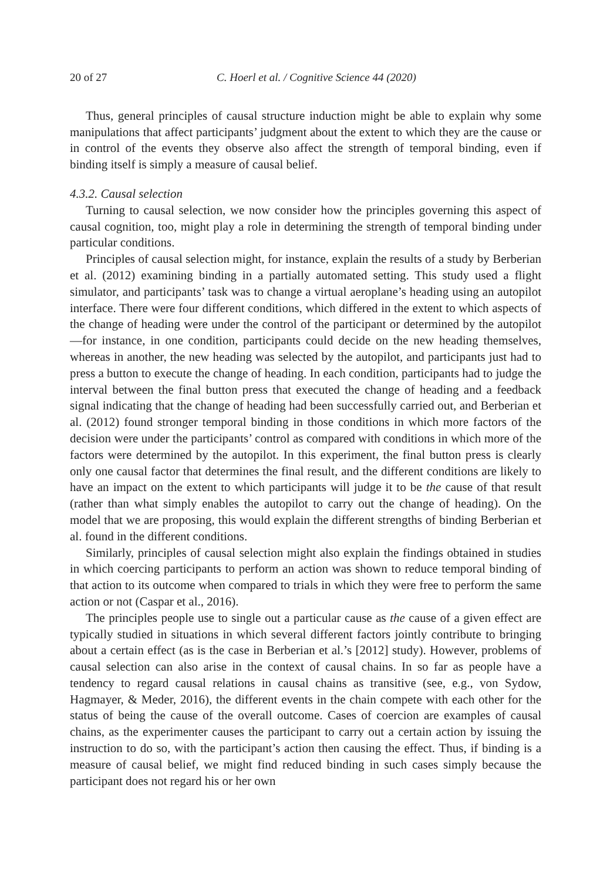20 of 27 C. Hoerl et al. / Cognitive Science 44 (2020)
Thus, general principles of causal structure induction might be able to explain why some manipulations that affect participants’ judgment about the extent to which they are the cause or in control of the events they observe also affect the strength of temporal binding, even if binding itself is simply a measure of causal belief.
4.3.2. Causal selection
Turning to causal selection, we now consider how the principles governing this aspect of causal cognition, too, might play a role in determining the strength of temporal binding under particular conditions.
Principles of causal selection might, for instance, explain the results of a study by Berberian et al. (2012) examining binding in a partially automated setting. This study used a flight simulator, and participants’ task was to change a virtual aeroplane’s heading using an autopilot interface. There were four different conditions, which differed in the extent to which aspects of the change of heading were under the control of the participant or determined by the autopilot—for instance, in one condition, participants could decide on the new heading themselves, whereas in another, the new heading was selected by the autopilot, and participants just had to press a button to execute the change of heading. In each condition, participants had to judge the interval between the final button press that executed the change of heading and a feedback signal indicating that the change of heading had been successfully carried out, and Berberian et al. (2012) found stronger temporal binding in those conditions in which more factors of the decision were under the participants’ control as compared with conditions in which more of the factors were determined by the autopilot. In this experiment, the final button press is clearly only one causal factor that determines the final result, and the different conditions are likely to have an impact on the extent to which participants will judge it to be the cause of that result (rather than what simply enables the autopilot to carry out the change of heading). On the model that we are proposing, this would explain the different strengths of binding Berberian et al. found in the different conditions.
Similarly, principles of causal selection might also explain the findings obtained in studies in which coercing participants to perform an action was shown to reduce temporal binding of that action to its outcome when compared to trials in which they were free to perform the same action or not (Caspar et al., 2016).
The principles people use to single out a particular cause as the cause of a given effect are typically studied in situations in which several different factors jointly contribute to bringing about a certain effect (as is the case in Berberian et al.’s [2012] study). However, problems of causal selection can also arise in the context of causal chains. In so far as people have a tendency to regard causal relations in causal chains as transitive (see, e.g., von Sydow, Hagmayer, & Meder, 2016), the different events in the chain compete with each other for the status of being the cause of the overall outcome. Cases of coercion are examples of causal chains, as the experimenter causes the participant to carry out a certain action by issuing the instruction to do so, with the participant’s action then causing the effect. Thus, if binding is a measure of causal belief, we might find reduced binding in such cases simply because the participant does not regard his or her own